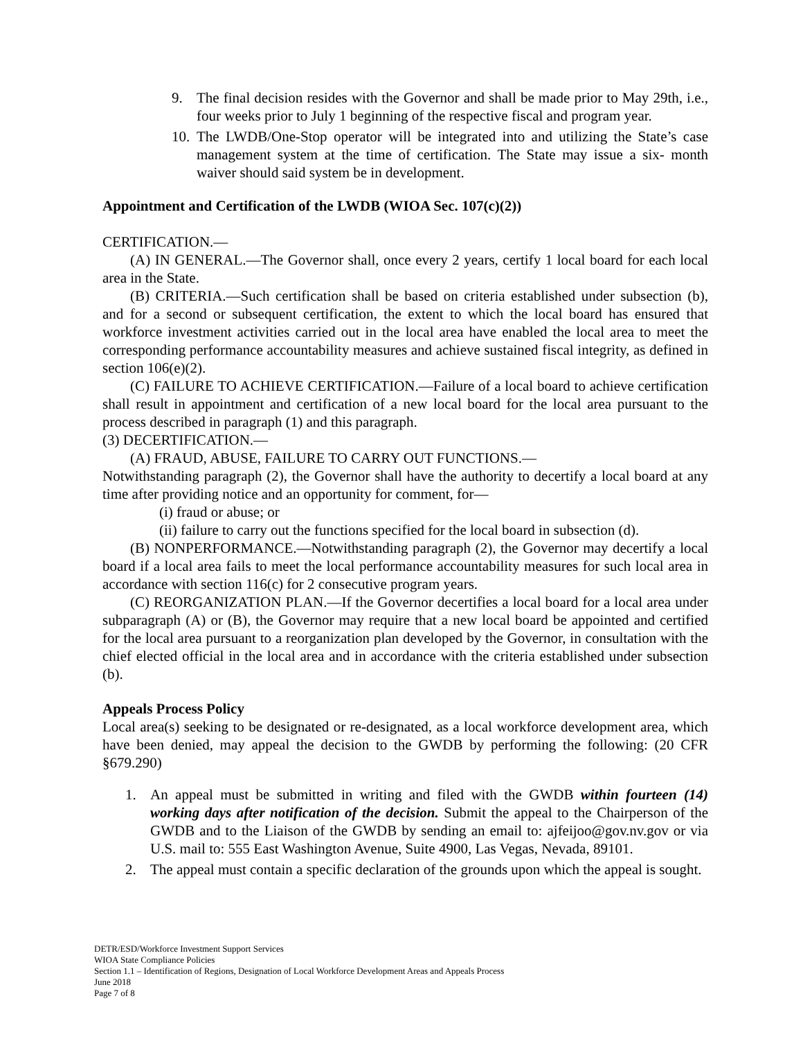9. The final decision resides with the Governor and shall be made prior to May 29th, i.e., four weeks prior to July 1 beginning of the respective fiscal and program year.
10. The LWDB/One-Stop operator will be integrated into and utilizing the State’s case management system at the time of certification. The State may issue a six- month waiver should said system be in development.
Appointment and Certification of the LWDB (WIOA Sec. 107(c)(2))
CERTIFICATION.—
(A) IN GENERAL.—The Governor shall, once every 2 years, certify 1 local board for each local area in the State.
(B) CRITERIA.—Such certification shall be based on criteria established under subsection (b), and for a second or subsequent certification, the extent to which the local board has ensured that workforce investment activities carried out in the local area have enabled the local area to meet the corresponding performance accountability measures and achieve sustained fiscal integrity, as defined in section 106(e)(2).
(C) FAILURE TO ACHIEVE CERTIFICATION.—Failure of a local board to achieve certification shall result in appointment and certification of a new local board for the local area pursuant to the process described in paragraph (1) and this paragraph.
(3) DECERTIFICATION.—
(A) FRAUD, ABUSE, FAILURE TO CARRY OUT FUNCTIONS.—
Notwithstanding paragraph (2), the Governor shall have the authority to decertify a local board at any time after providing notice and an opportunity for comment, for—
(i) fraud or abuse; or
(ii) failure to carry out the functions specified for the local board in subsection (d).
(B) NONPERFORMANCE.—Notwithstanding paragraph (2), the Governor may decertify a local board if a local area fails to meet the local performance accountability measures for such local area in accordance with section 116(c) for 2 consecutive program years.
(C) REORGANIZATION PLAN.—If the Governor decertifies a local board for a local area under subparagraph (A) or (B), the Governor may require that a new local board be appointed and certified for the local area pursuant to a reorganization plan developed by the Governor, in consultation with the chief elected official in the local area and in accordance with the criteria established under subsection (b).
Appeals Process Policy
Local area(s) seeking to be designated or re-designated, as a local workforce development area, which have been denied, may appeal the decision to the GWDB by performing the following: (20 CFR §679.290)
1. An appeal must be submitted in writing and filed with the GWDB within fourteen (14) working days after notification of the decision. Submit the appeal to the Chairperson of the GWDB and to the Liaison of the GWDB by sending an email to: ajfeijoo@gov.nv.gov or via U.S. mail to: 555 East Washington Avenue, Suite 4900, Las Vegas, Nevada, 89101.
2. The appeal must contain a specific declaration of the grounds upon which the appeal is sought.
DETR/ESD/Workforce Investment Support Services
WIOA State Compliance Policies
Section 1.1 – Identification of Regions, Designation of Local Workforce Development Areas and Appeals Process
June 2018
Page 7 of 8